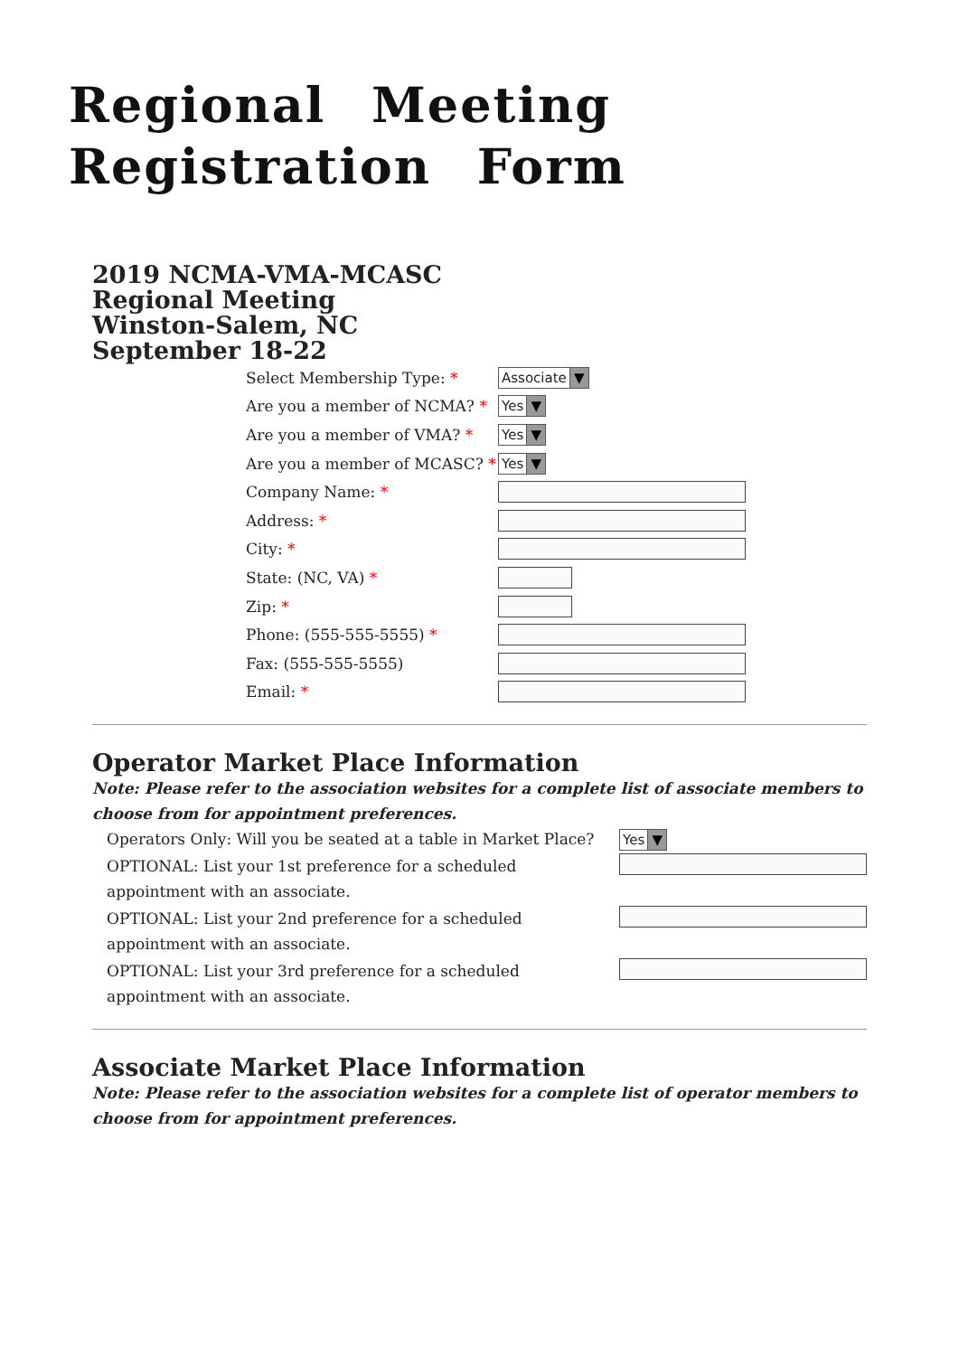Regional Meeting Registration Form
2019 NCMA-VMA-MCASC
Regional Meeting
Winston-Salem, NC
September 18-22
| Select Membership Type: * | Associate ▼ |
| Are you a member of NCMA? * | Yes ▼ |
| Are you a member of VMA? * | Yes ▼ |
| Are you a member of MCASC? * | Yes ▼ |
| Company Name: * | |
| Address: * | |
| City: * | |
| State: (NC, VA) * | |
| Zip: * | |
| Phone: (555-555-5555) * | |
| Fax: (555-555-5555) | |
| Email: * | |
Operator Market Place Information
Note: Please refer to the association websites for a complete list of associate members to choose from for appointment preferences.
| Operators Only: Will you be seated at a table in Market Place? | Yes ▼ |
| OPTIONAL: List your 1st preference for a scheduled appointment with an associate. | |
| OPTIONAL: List your 2nd preference for a scheduled appointment with an associate. | |
| OPTIONAL: List your 3rd preference for a scheduled appointment with an associate. | |
Associate Market Place Information
Note: Please refer to the association websites for a complete list of operator members to choose from for appointment preferences.